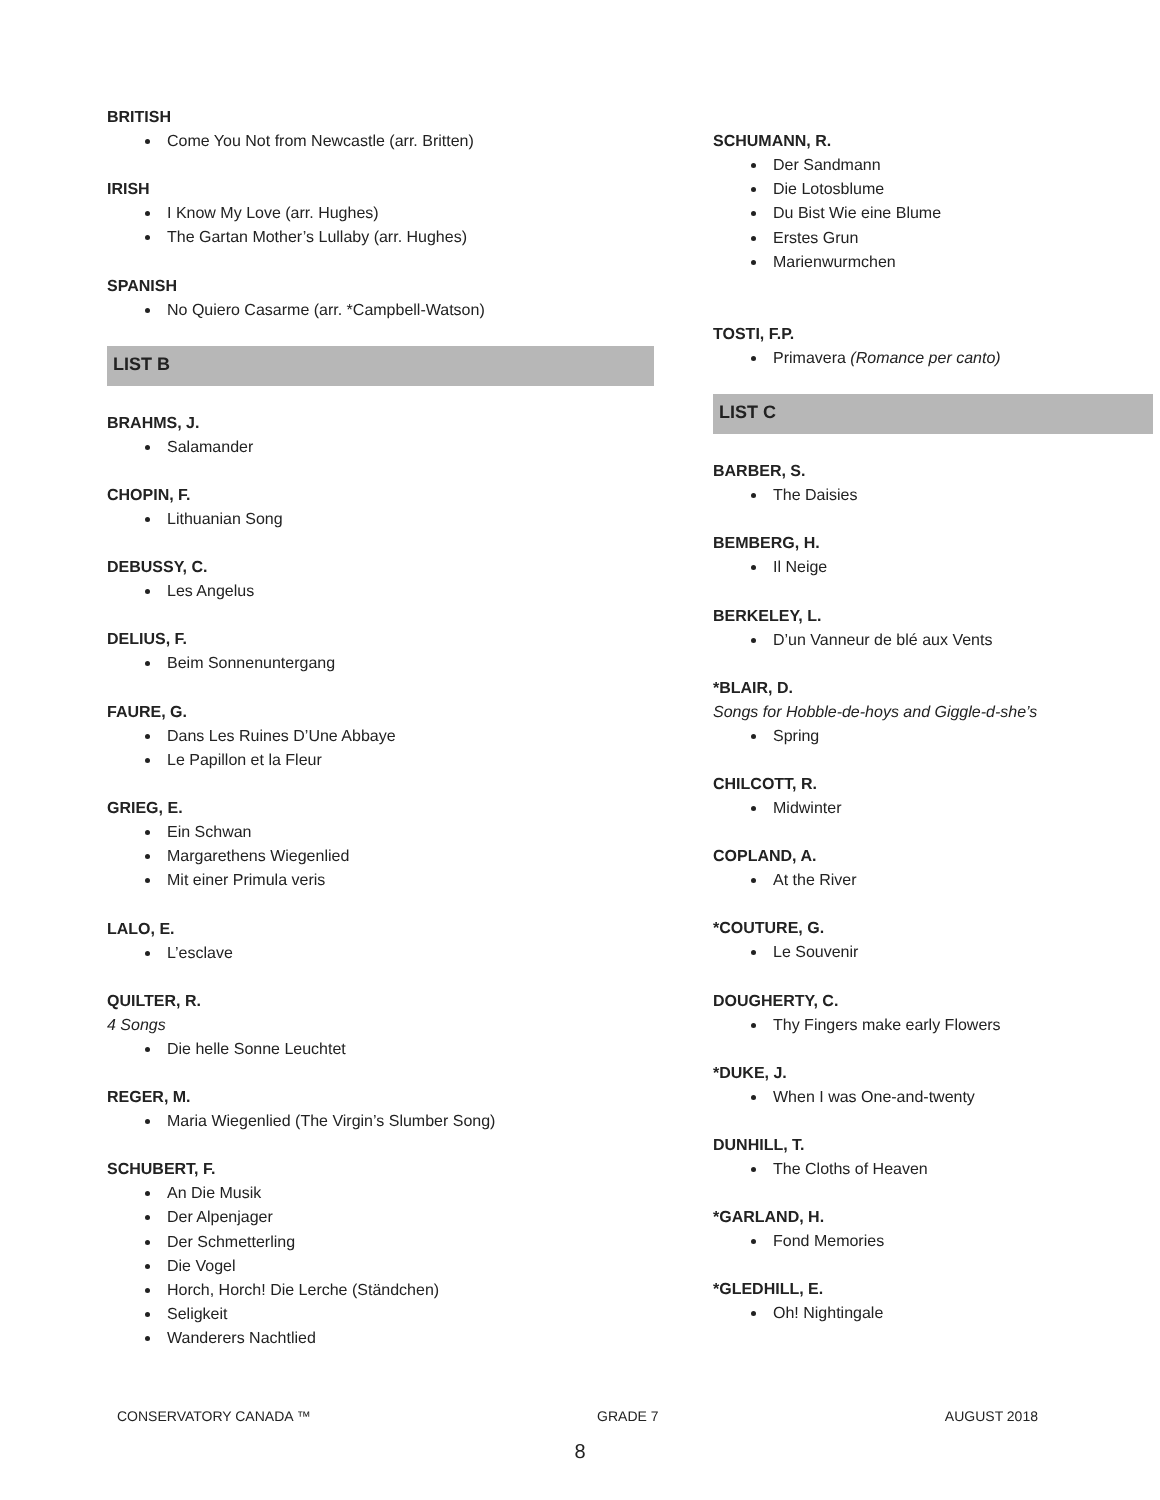BRITISH
Come You Not from Newcastle (arr. Britten)
IRISH
I Know My Love (arr. Hughes)
The Gartan Mother’s Lullaby (arr. Hughes)
SPANISH
No Quiero Casarme (arr. *Campbell-Watson)
LIST B
BRAHMS, J.
Salamander
CHOPIN, F.
Lithuanian Song
DEBUSSY, C.
Les Angelus
DELIUS, F.
Beim Sonnenuntergang
FAURE, G.
Dans Les Ruines D’Une Abbaye
Le Papillon et la Fleur
GRIEG, E.
Ein Schwan
Margarethens Wiegenlied
Mit einer Primula veris
LALO, E.
L’esclave
QUILTER, R.
4 Songs
Die helle Sonne Leuchtet
REGER, M.
Maria Wiegenlied (The Virgin’s Slumber Song)
SCHUBERT, F.
An Die Musik
Der Alpenjager
Der Schmetterling
Die Vogel
Horch, Horch! Die Lerche (Ständchen)
Seligkeit
Wanderers Nachtlied
SCHUMANN, R.
Der Sandmann
Die Lotosblume
Du Bist Wie eine Blume
Erstes Grun
Marienwurmchen
TOSTI, F.P.
Primavera (Romance per canto)
LIST C
BARBER, S.
The Daisies
BEMBERG, H.
Il Neige
BERKELEY, L.
D’un Vanneur de blé aux Vents
*BLAIR, D.
Songs for Hobble-de-hoys and Giggle-d-she’s
Spring
CHILCOTT, R.
Midwinter
COPLAND, A.
At the River
*COUTURE, G.
Le Souvenir
DOUGHERTY, C.
Thy Fingers make early Flowers
*DUKE, J.
When I was One-and-twenty
DUNHILL, T.
The Cloths of Heaven
*GARLAND, H.
Fond Memories
*GLEDHILL, E.
Oh! Nightingale
CONSERVATORY CANADA ™ GRADE 7 AUGUST 2018
8